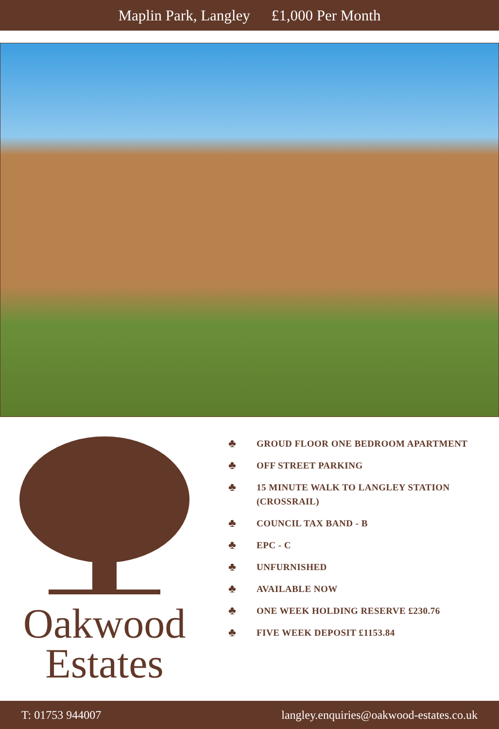Maplin Park, Langley £1,000 Per Month
Oakwood
Estates
♣ GROUD FLOOR ONE BEDROOM APARTMENT
♣ OFF STREET PARKING
♣ 15 MINUTE WALK TO LANGLEY STATION (CROSSRAIL)
♣ COUNCIL TAX BAND - B
♣ EPC - C
♣ UNFURNISHED
♣ AVAILABLE NOW
♣ ONE WEEK HOLDING RESERVE £230.76
♣ FIVE WEEK DEPOSIT £1153.84
T: 01753 944007 langley.enquiries@oakwood-estates.co.uk